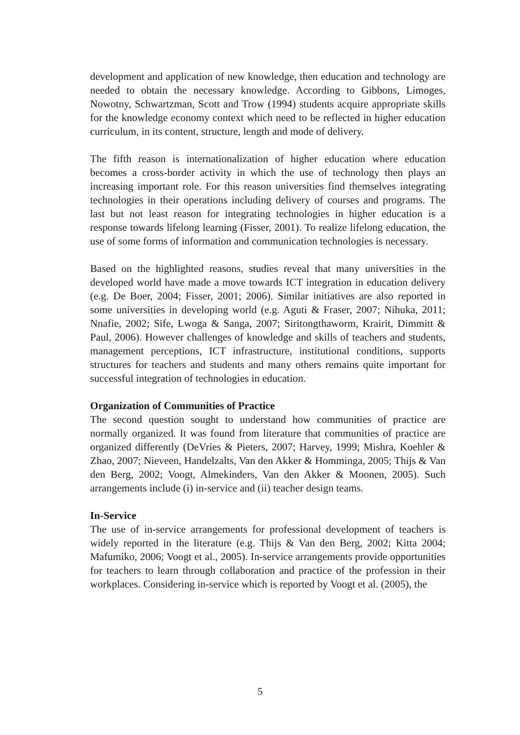development and application of new knowledge, then education and technology are needed to obtain the necessary knowledge. According to Gibbons, Limoges, Nowotny, Schwartzman, Scott and Trow (1994) students acquire appropriate skills for the knowledge economy context which need to be reflected in higher education curriculum, in its content, structure, length and mode of delivery.
The fifth reason is internationalization of higher education where education becomes a cross-border activity in which the use of technology then plays an increasing important role. For this reason universities find themselves integrating technologies in their operations including delivery of courses and programs. The last but not least reason for integrating technologies in higher education is a response towards lifelong learning (Fisser, 2001). To realize lifelong education, the use of some forms of information and communication technologies is necessary.
Based on the highlighted reasons, studies reveal that many universities in the developed world have made a move towards ICT integration in education delivery (e.g. De Boer, 2004; Fisser, 2001; 2006). Similar initiatives are also reported in some universities in developing world (e.g. Aguti & Fraser, 2007; Nihuka, 2011; Nnafie, 2002; Sife, Lwoga & Sanga, 2007; Siritongthaworm, Krairit, Dimmitt & Paul, 2006). However challenges of knowledge and skills of teachers and students, management perceptions, ICT infrastructure, institutional conditions, supports structures for teachers and students and many others remains quite important for successful integration of technologies in education.
Organization of Communities of Practice
The second question sought to understand how communities of practice are normally organized. It was found from literature that communities of practice are organized differently (DeVries & Pieters, 2007; Harvey, 1999; Mishra, Koehler & Zhao, 2007; Nieveen, Handelzalts, Van den Akker & Homminga, 2005; Thijs & Van den Berg, 2002; Voogt, Almekinders, Van den Akker & Moonen, 2005). Such arrangements include (i) in-service and (ii) teacher design teams.
In-Service
The use of in-service arrangements for professional development of teachers is widely reported in the literature (e.g. Thijs & Van den Berg, 2002; Kitta 2004; Mafumiko, 2006; Voogt et al., 2005). In-service arrangements provide opportunities for teachers to learn through collaboration and practice of the profession in their workplaces. Considering in-service which is reported by Voogt et al. (2005), the
5